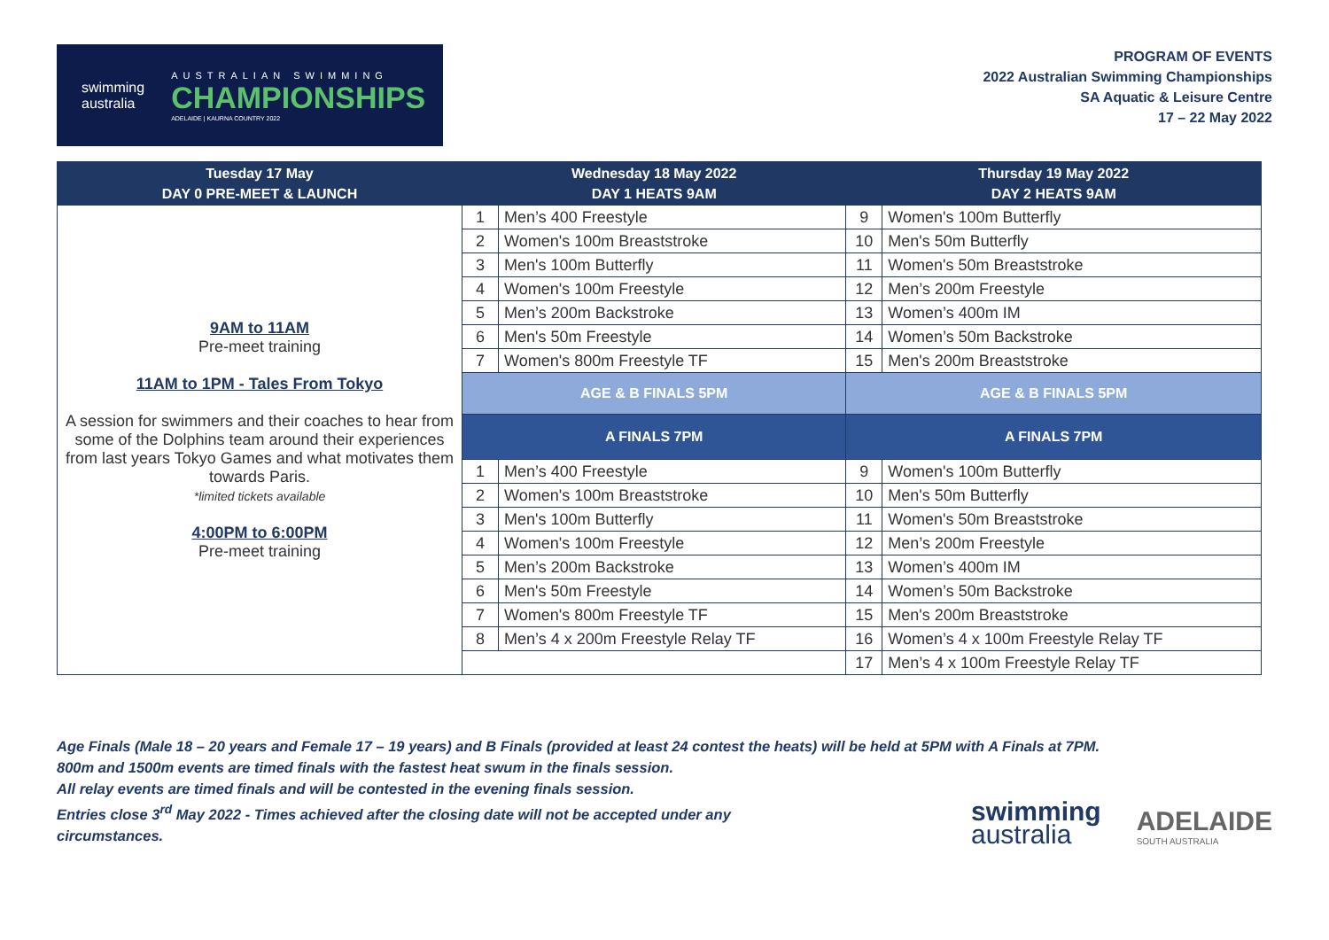swimming
australia
AUSTRALIAN SWIMMING
CHAMPIONSHIPS
ADELAIDE | KAURNA COUNTRY 2022
PROGRAM OF EVENTS
2022 Australian Swimming Championships
SA Aquatic & Leisure Centre
17 – 22 May 2022
| Tuesday 17 May DAY 0 PRE-MEET & LAUNCH | Wednesday 18 May 2022 DAY 1 HEATS 9AM | | Thursday 19 May 2022 DAY 2 HEATS 9AM | |
| --- | --- | --- | --- | --- |
| 9AM to 11AM Pre-meet training 11AM to 1PM - Tales From Tokyo A session for swimmers and their coaches to hear from some of the Dolphins team around their experiences from last years Tokyo Games and what motivates them towards Paris. *limited tickets available 4:00PM to 6:00PM Pre-meet training | 1 | Men’s 400 Freestyle | 9 | Women's 100m Butterfly |
| | 2 | Women's 100m Breaststroke | 10 | Men's 50m Butterfly |
| | 3 | Men's 100m Butterfly | 11 | Women's 50m Breaststroke |
| | 4 | Women's 100m Freestyle | 12 | Men’s 200m Freestyle |
| | 5 | Men’s 200m Backstroke | 13 | Women’s 400m IM |
| | 6 | Men's 50m Freestyle | 14 | Women’s 50m Backstroke |
| | 7 | Women's 800m Freestyle TF | 15 | Men's 200m Breaststroke |
| | AGE & B FINALS 5PM | | AGE & B FINALS 5PM | |
| | A FINALS 7PM | | A FINALS 7PM | |
| | 1 | Men’s 400 Freestyle | 9 | Women's 100m Butterfly |
| | 2 | Women's 100m Breaststroke | 10 | Men's 50m Butterfly |
| | 3 | Men's 100m Butterfly | 11 | Women's 50m Breaststroke |
| | 4 | Women's 100m Freestyle | 12 | Men’s 200m Freestyle |
| | 5 | Men’s 200m Backstroke | 13 | Women’s 400m IM |
| | 6 | Men's 50m Freestyle | 14 | Women’s 50m Backstroke |
| | 7 | Women's 800m Freestyle TF | 15 | Men's 200m Breaststroke |
| | 8 | Men’s 4 x 200m Freestyle Relay TF | 16 | Women’s 4 x 100m Freestyle Relay TF |
| | | | 17 | Men’s 4 x 100m Freestyle Relay TF |
Age Finals (Male 18 – 20 years and Female 17 – 19 years) and B Finals (provided at least 24 contest the heats) will be held at 5PM with A Finals at 7PM.
800m and 1500m events are timed finals with the fastest heat swum in the finals session.
All relay events are timed finals and will be contested in the evening finals session.
Entries close 3<sup>rd</sup> May 2022 - Times achieved after the closing date will not be accepted under any
circumstances.
swimming
australia
ADELAIDE
SOUTH AUSTRALIA